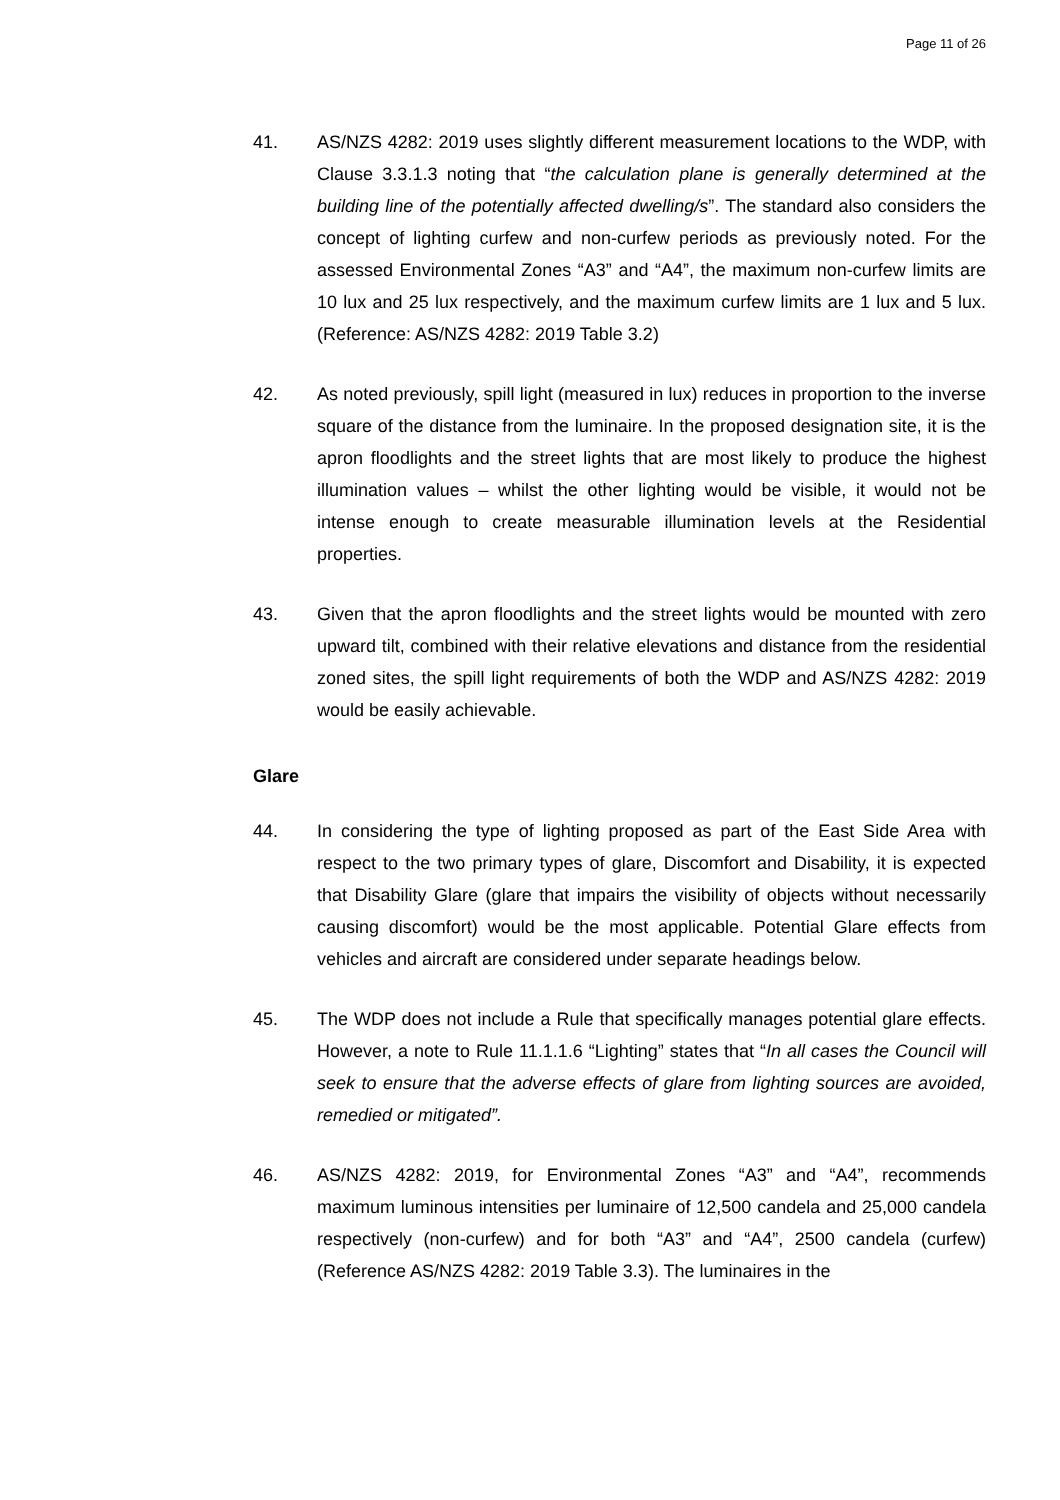Page 11 of 26
41. AS/NZS 4282: 2019 uses slightly different measurement locations to the WDP, with Clause 3.3.1.3 noting that “the calculation plane is generally determined at the building line of the potentially affected dwelling/s”. The standard also considers the concept of lighting curfew and non-curfew periods as previously noted. For the assessed Environmental Zones “A3” and “A4”, the maximum non-curfew limits are 10 lux and 25 lux respectively, and the maximum curfew limits are 1 lux and 5 lux. (Reference: AS/NZS 4282: 2019 Table 3.2)
42. As noted previously, spill light (measured in lux) reduces in proportion to the inverse square of the distance from the luminaire. In the proposed designation site, it is the apron floodlights and the street lights that are most likely to produce the highest illumination values – whilst the other lighting would be visible, it would not be intense enough to create measurable illumination levels at the Residential properties.
43. Given that the apron floodlights and the street lights would be mounted with zero upward tilt, combined with their relative elevations and distance from the residential zoned sites, the spill light requirements of both the WDP and AS/NZS 4282: 2019 would be easily achievable.
Glare
44. In considering the type of lighting proposed as part of the East Side Area with respect to the two primary types of glare, Discomfort and Disability, it is expected that Disability Glare (glare that impairs the visibility of objects without necessarily causing discomfort) would be the most applicable. Potential Glare effects from vehicles and aircraft are considered under separate headings below.
45. The WDP does not include a Rule that specifically manages potential glare effects. However, a note to Rule 11.1.1.6 “Lighting” states that “In all cases the Council will seek to ensure that the adverse effects of glare from lighting sources are avoided, remedied or mitigated”.
46. AS/NZS 4282: 2019, for Environmental Zones “A3” and “A4”, recommends maximum luminous intensities per luminaire of 12,500 candela and 25,000 candela respectively (non-curfew) and for both “A3” and “A4”, 2500 candela (curfew) (Reference AS/NZS 4282: 2019 Table 3.3). The luminaires in the